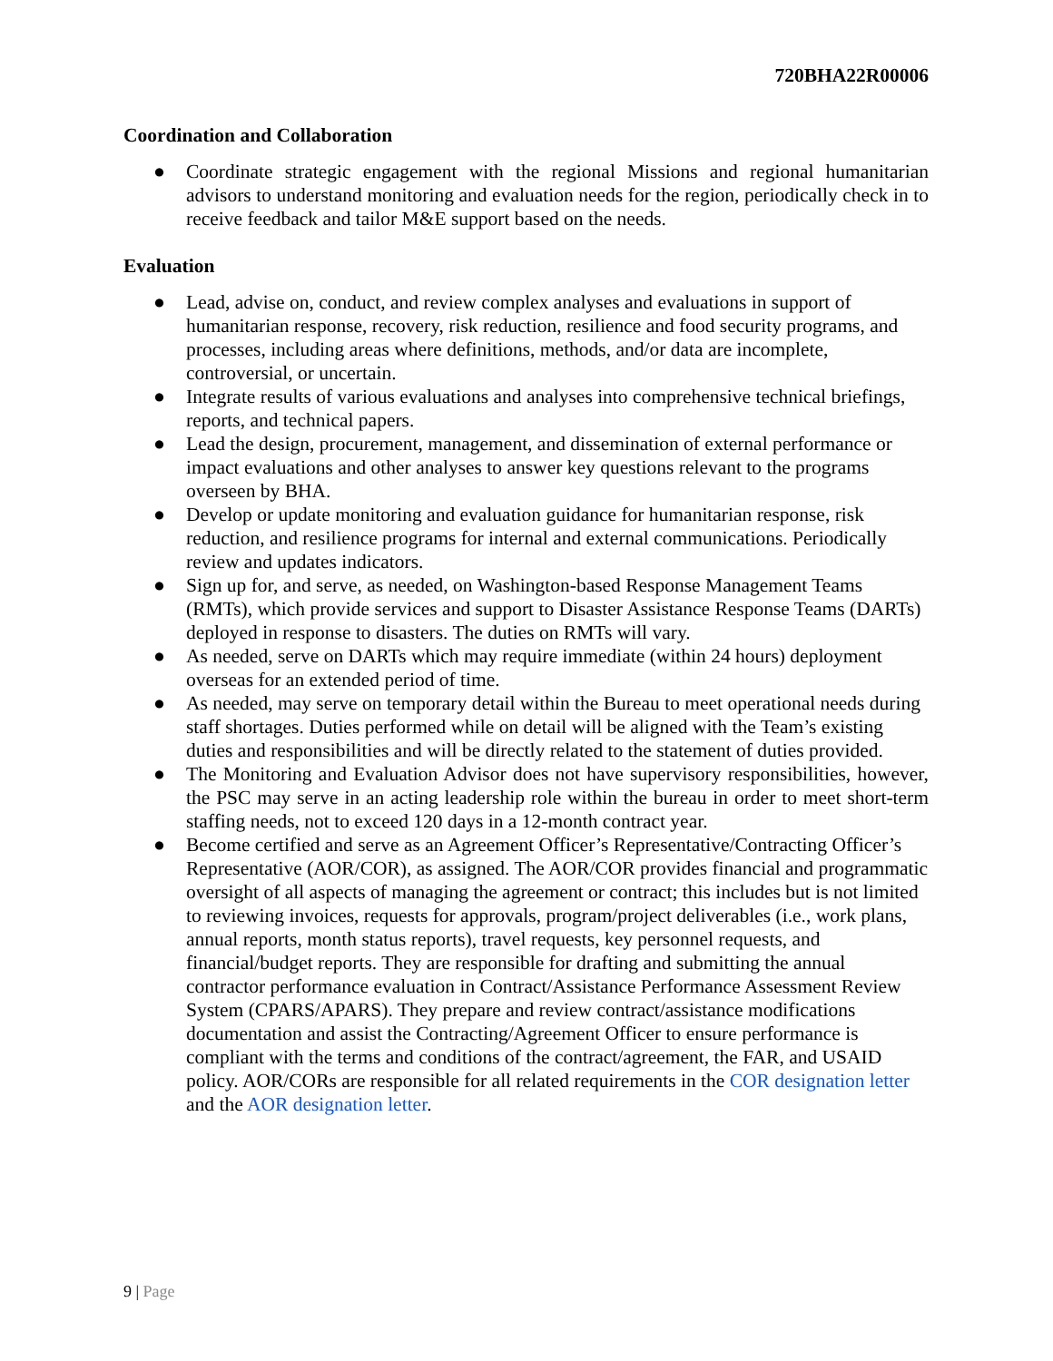720BHA22R00006
Coordination and Collaboration
● Coordinate strategic engagement with the regional Missions and regional humanitarian advisors to understand monitoring and evaluation needs for the region, periodically check in to receive feedback and tailor M&E support based on the needs.
Evaluation
● Lead, advise on, conduct, and review complex analyses and evaluations in support of humanitarian response, recovery, risk reduction, resilience and food security programs, and processes, including areas where definitions, methods, and/or data are incomplete, controversial, or uncertain.
● Integrate results of various evaluations and analyses into comprehensive technical briefings, reports, and technical papers.
● Lead the design, procurement, management, and dissemination of external performance or impact evaluations and other analyses to answer key questions relevant to the programs overseen by BHA.
● Develop or update monitoring and evaluation guidance for humanitarian response, risk reduction, and resilience programs for internal and external communications. Periodically review and updates indicators.
● Sign up for, and serve, as needed, on Washington-based Response Management Teams (RMTs), which provide services and support to Disaster Assistance Response Teams (DARTs) deployed in response to disasters. The duties on RMTs will vary.
● As needed, serve on DARTs which may require immediate (within 24 hours) deployment overseas for an extended period of time.
● As needed, may serve on temporary detail within the Bureau to meet operational needs during staff shortages. Duties performed while on detail will be aligned with the Team’s existing duties and responsibilities and will be directly related to the statement of duties provided.
● The Monitoring and Evaluation Advisor does not have supervisory responsibilities, however, the PSC may serve in an acting leadership role within the bureau in order to meet short-term staffing needs, not to exceed 120 days in a 12-month contract year.
● Become certified and serve as an Agreement Officer’s Representative/Contracting Officer’s Representative (AOR/COR), as assigned. The AOR/COR provides financial and programmatic oversight of all aspects of managing the agreement or contract; this includes but is not limited to reviewing invoices, requests for approvals, program/project deliverables (i.e., work plans, annual reports, month status reports), travel requests, key personnel requests, and financial/budget reports. They are responsible for drafting and submitting the annual contractor performance evaluation in Contract/Assistance Performance Assessment Review System (CPARS/APARS). They prepare and review contract/assistance modifications documentation and assist the Contracting/Agreement Officer to ensure performance is compliant with the terms and conditions of the contract/agreement, the FAR, and USAID policy. AOR/CORs are responsible for all related requirements in the COR designation letter and the AOR designation letter.
9 | Page